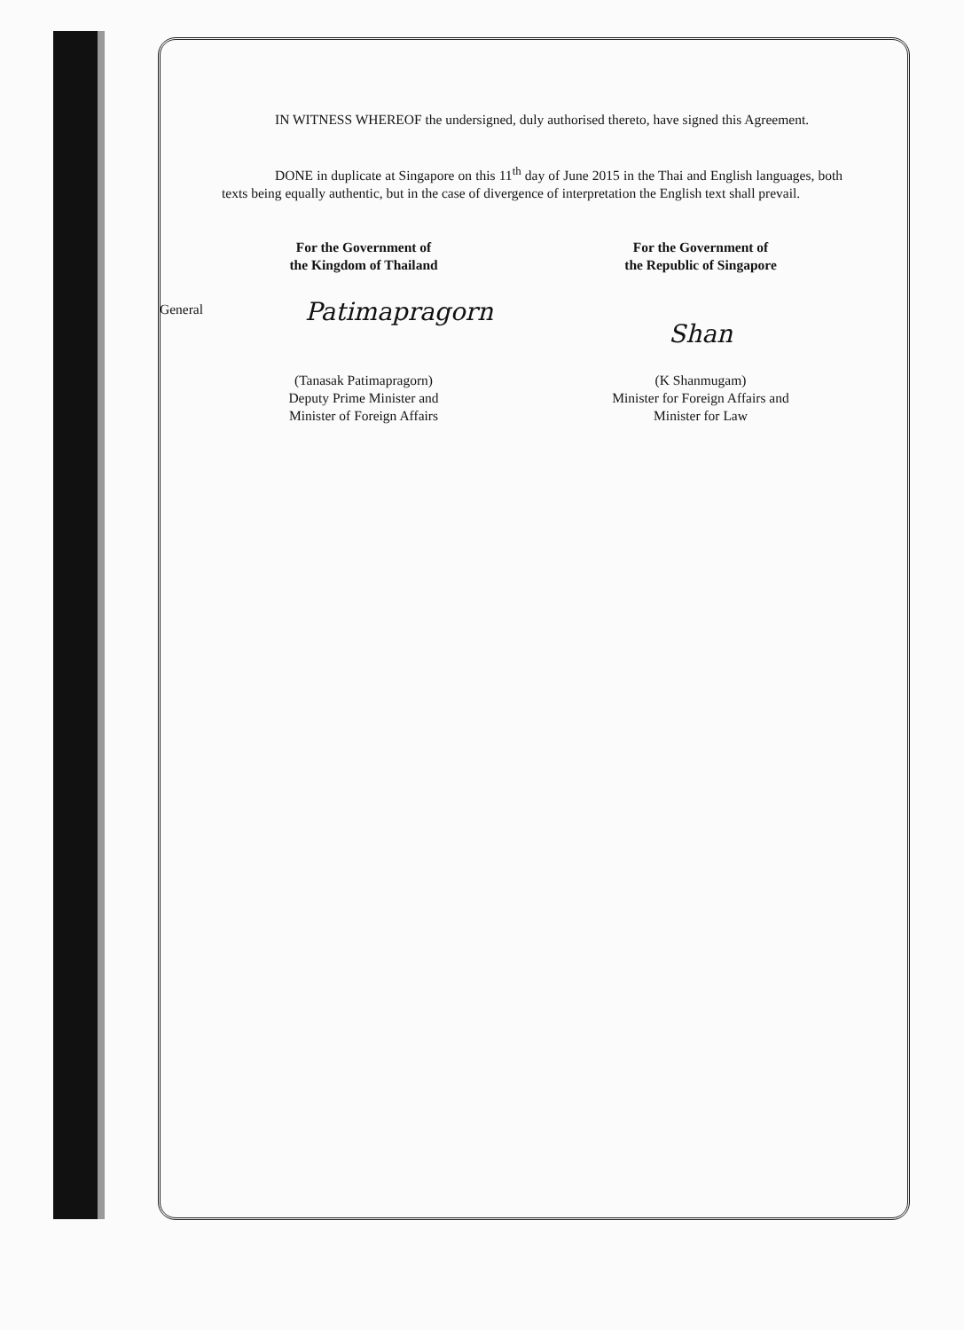IN WITNESS WHEREOF the undersigned, duly authorised thereto, have signed this Agreement.
DONE in duplicate at Singapore on this 11<sup>th</sup> day of June 2015 in the Thai and English languages, both texts being equally authentic, but in the case of divergence of interpretation the English text shall prevail.
For the Government of
the Kingdom of Thailand
General
Patimapragorn
(Tanasak Patimapragorn)
Deputy Prime Minister and
Minister of Foreign Affairs
For the Government of
the Republic of Singapore
Shan
(K Shanmugam)
Minister for Foreign Affairs and
Minister for Law